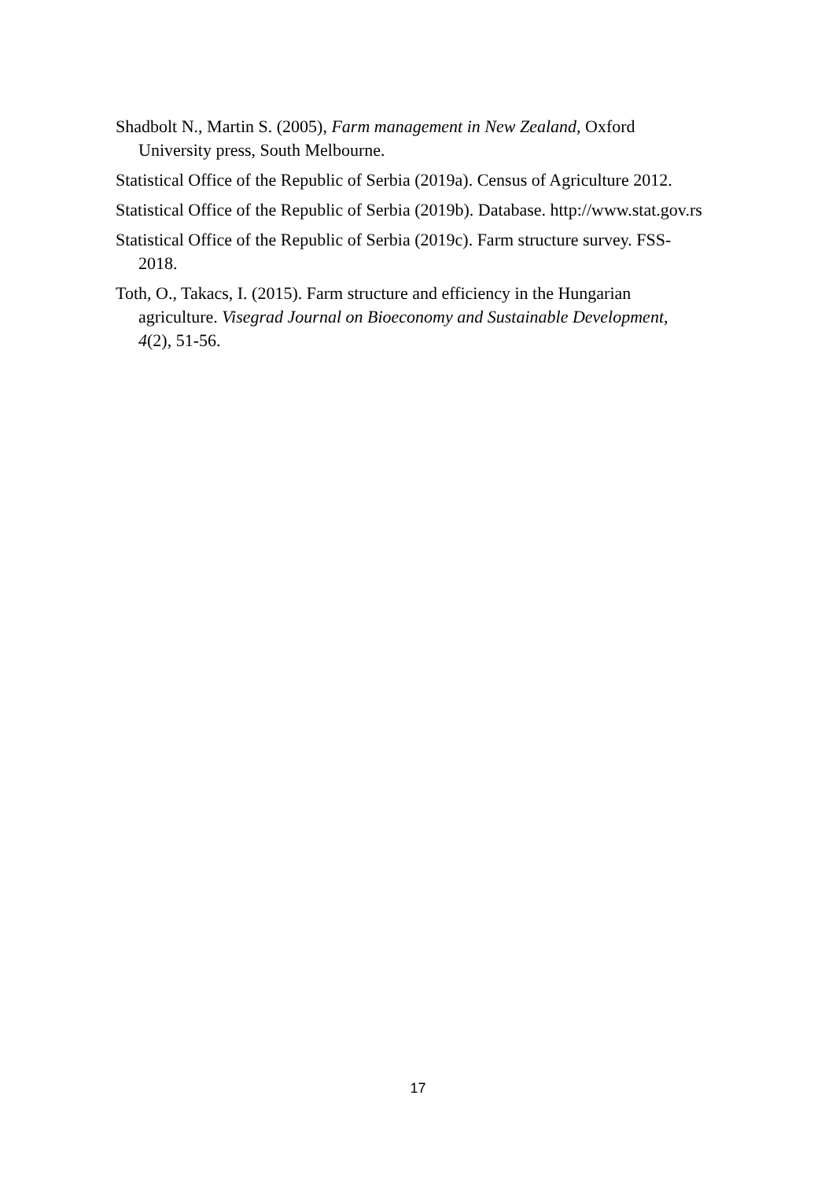Shadbolt N., Martin S. (2005), Farm management in New Zealand, Oxford University press, South Melbourne.
Statistical Office of the Republic of Serbia (2019a). Census of Agriculture 2012.
Statistical Office of the Republic of Serbia (2019b). Database. http://www.stat.gov.rs
Statistical Office of the Republic of Serbia (2019c). Farm structure survey. FSS-2018.
Toth, O., Takacs, I. (2015). Farm structure and efficiency in the Hungarian agriculture. Visegrad Journal on Bioeconomy and Sustainable Development, 4(2), 51-56.
17